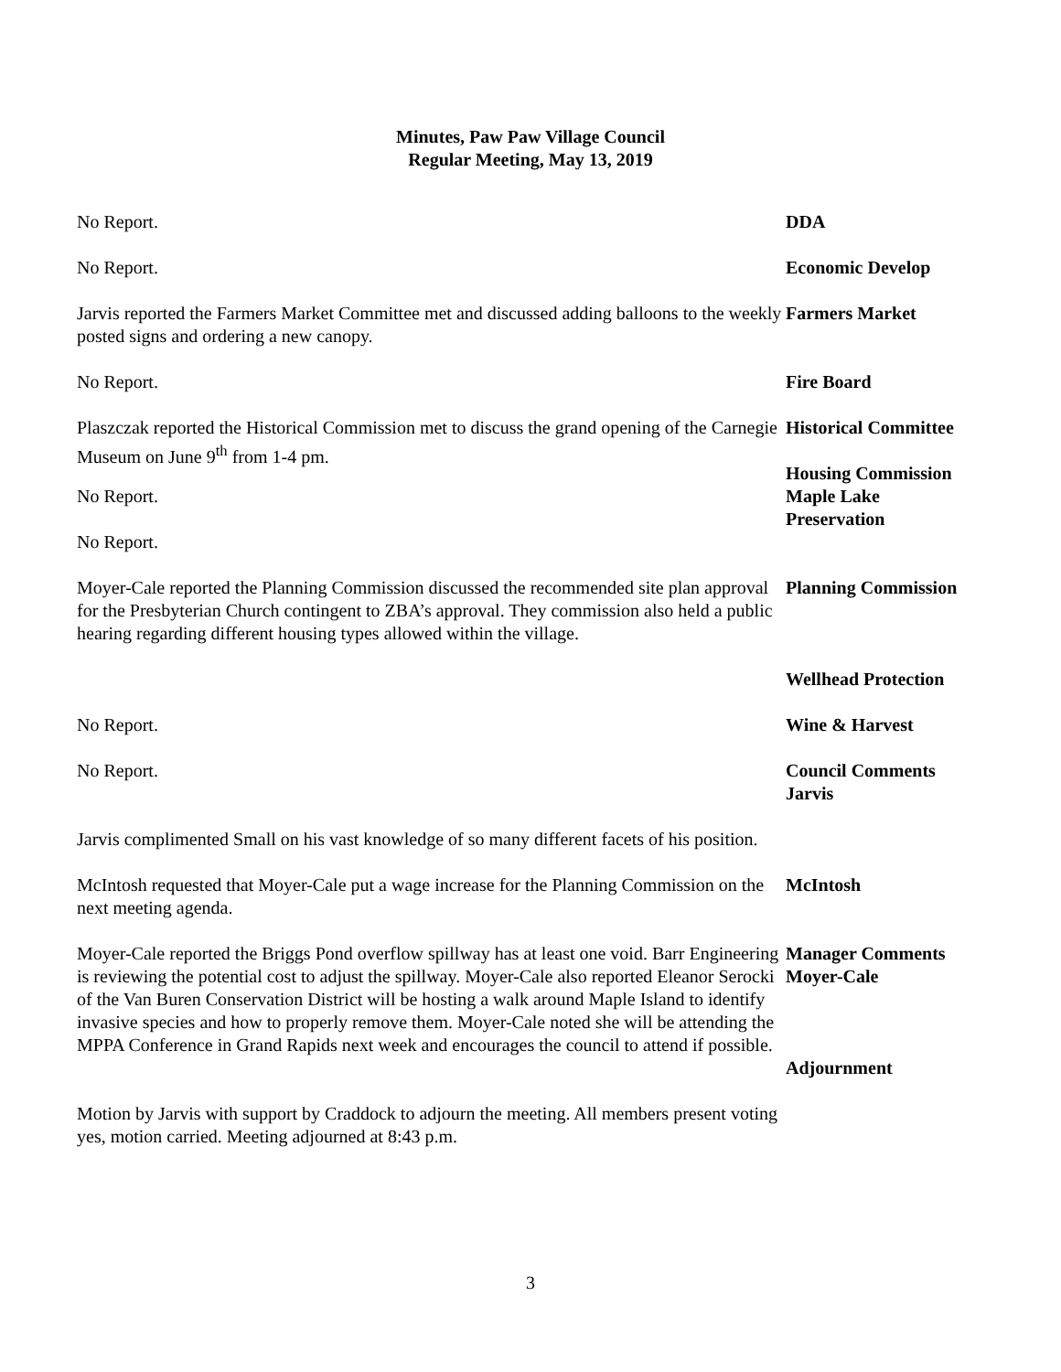Minutes, Paw Paw Village Council
Regular Meeting, May 13, 2019
No Report. DDA
No Report. Economic Develop
Jarvis reported the Farmers Market Committee met and discussed adding balloons to the weekly posted signs and ordering a new canopy.
Farmers Market
No Report. Fire Board
Plaszczak reported the Historical Commission met to discuss the grand opening of the Carnegie Museum on June 9<sup>th</sup> from 1-4 pm.
Historical Committee
Housing Commission
No Report.
No Report.
Maple Lake
Preservation
Moyer-Cale reported the Planning Commission discussed the recommended site plan approval for the Presbyterian Church contingent to ZBA’s approval. They commission also held a public hearing regarding different housing types allowed within the village.
Planning Commission
Wellhead Protection
No Report.
No Report.
Wine & Harvest
Council Comments
Jarvis
Jarvis complimented Small on his vast knowledge of so many different facets of his position.
McIntosh requested that Moyer-Cale put a wage increase for the Planning Commission on the next meeting agenda.
McIntosh
Moyer-Cale reported the Briggs Pond overflow spillway has at least one void. Barr Engineering is reviewing the potential cost to adjust the spillway. Moyer-Cale also reported Eleanor Serocki of the Van Buren Conservation District will be hosting a walk around Maple Island to identify invasive species and how to properly remove them. Moyer-Cale noted she will be attending the MPPA Conference in Grand Rapids next week and encourages the council to attend if possible.
Manager Comments
Moyer-Cale
Adjournment
Motion by Jarvis with support by Craddock to adjourn the meeting. All members present voting yes, motion carried. Meeting adjourned at 8:43 p.m.
3